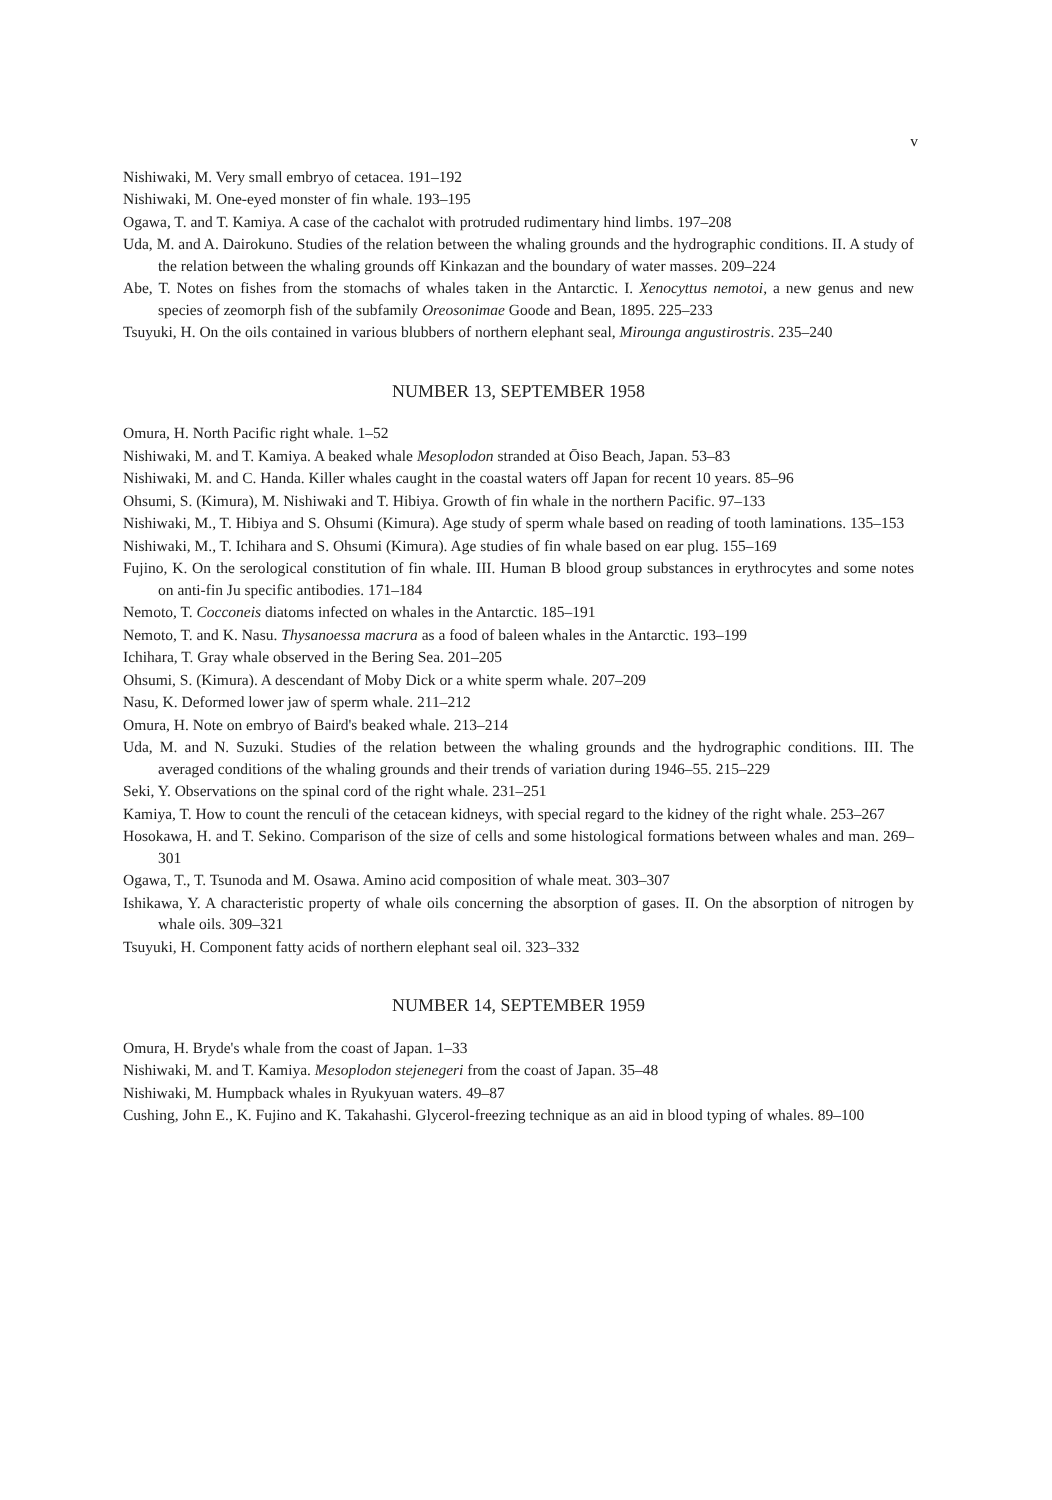v
Nishiwaki, M. Very small embryo of cetacea. 191–192
Nishiwaki, M. One-eyed monster of fin whale. 193–195
Ogawa, T. and T. Kamiya. A case of the cachalot with protruded rudimentary hind limbs. 197–208
Uda, M. and A. Dairokuno. Studies of the relation between the whaling grounds and the hydrographic conditions. II. A study of the relation between the whaling grounds off Kinkazan and the boundary of water masses. 209–224
Abe, T. Notes on fishes from the stomachs of whales taken in the Antarctic. I. Xenocyttus nemotoi, a new genus and new species of zeomorph fish of the subfamily Oreosonimae Goode and Bean, 1895. 225–233
Tsuyuki, H. On the oils contained in various blubbers of northern elephant seal, Mirounga angustirostris. 235–240
NUMBER 13, SEPTEMBER 1958
Omura, H. North Pacific right whale. 1–52
Nishiwaki, M. and T. Kamiya. A beaked whale Mesoplodon stranded at Ōiso Beach, Japan. 53–83
Nishiwaki, M. and C. Handa. Killer whales caught in the coastal waters off Japan for recent 10 years. 85–96
Ohsumi, S. (Kimura), M. Nishiwaki and T. Hibiya. Growth of fin whale in the northern Pacific. 97–133
Nishiwaki, M., T. Hibiya and S. Ohsumi (Kimura). Age study of sperm whale based on reading of tooth laminations. 135–153
Nishiwaki, M., T. Ichihara and S. Ohsumi (Kimura). Age studies of fin whale based on ear plug. 155–169
Fujino, K. On the serological constitution of fin whale. III. Human B blood group substances in erythrocytes and some notes on anti-fin Ju specific antibodies. 171–184
Nemoto, T. Cocconeis diatoms infected on whales in the Antarctic. 185–191
Nemoto, T. and K. Nasu. Thysanoessa macrura as a food of baleen whales in the Antarctic. 193–199
Ichihara, T. Gray whale observed in the Bering Sea. 201–205
Ohsumi, S. (Kimura). A descendant of Moby Dick or a white sperm whale. 207–209
Nasu, K. Deformed lower jaw of sperm whale. 211–212
Omura, H. Note on embryo of Baird's beaked whale. 213–214
Uda, M. and N. Suzuki. Studies of the relation between the whaling grounds and the hydrographic conditions. III. The averaged conditions of the whaling grounds and their trends of variation during 1946–55. 215–229
Seki, Y. Observations on the spinal cord of the right whale. 231–251
Kamiya, T. How to count the renculi of the cetacean kidneys, with special regard to the kidney of the right whale. 253–267
Hosokawa, H. and T. Sekino. Comparison of the size of cells and some histological formations between whales and man. 269–301
Ogawa, T., T. Tsunoda and M. Osawa. Amino acid composition of whale meat. 303–307
Ishikawa, Y. A characteristic property of whale oils concerning the absorption of gases. II. On the absorption of nitrogen by whale oils. 309–321
Tsuyuki, H. Component fatty acids of northern elephant seal oil. 323–332
NUMBER 14, SEPTEMBER 1959
Omura, H. Bryde's whale from the coast of Japan. 1–33
Nishiwaki, M. and T. Kamiya. Mesoplodon stejenegeri from the coast of Japan. 35–48
Nishiwaki, M. Humpback whales in Ryukyuan waters. 49–87
Cushing, John E., K. Fujino and K. Takahashi. Glycerol-freezing technique as an aid in blood typing of whales. 89–100